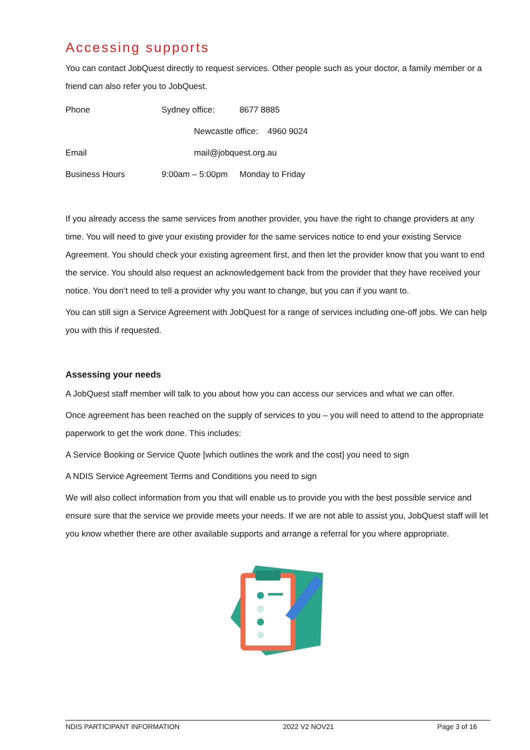Accessing supports
You can contact JobQuest directly to request services. Other people such as your doctor, a family member or a friend can also refer you to JobQuest.
| Phone | Sydney office: | 8677 8885 |
| | Newcastle office: 4960 9024 | |
| Email | mail@jobquest.org.au | |
| Business Hours | 9:00am – 5:00pm | Monday to Friday |
If you already access the same services from another provider, you have the right to change providers at any time. You will need to give your existing provider for the same services notice to end your existing Service Agreement. You should check your existing agreement first, and then let the provider know that you want to end the service. You should also request an acknowledgement back from the provider that they have received your notice. You don’t need to tell a provider why you want to change, but you can if you want to.
You can still sign a Service Agreement with JobQuest for a range of services including one-off jobs. We can help you with this if requested.
Assessing your needs
A JobQuest staff member will talk to you about how you can access our services and what we can offer.
Once agreement has been reached on the supply of services to you – you will need to attend to the appropriate paperwork to get the work done. This includes:
A Service Booking or Service Quote [which outlines the work and the cost] you need to sign
A NDIS Service Agreement Terms and Conditions you need to sign
We will also collect information from you that will enable us to provide you with the best possible service and ensure sure that the service we provide meets your needs. If we are not able to assist you, JobQuest staff will let you know whether there are other available supports and arrange a referral for you where appropriate.
NDIS PARTICIPANT INFORMATION 2022 V2 NOV21 Page 3 of 16